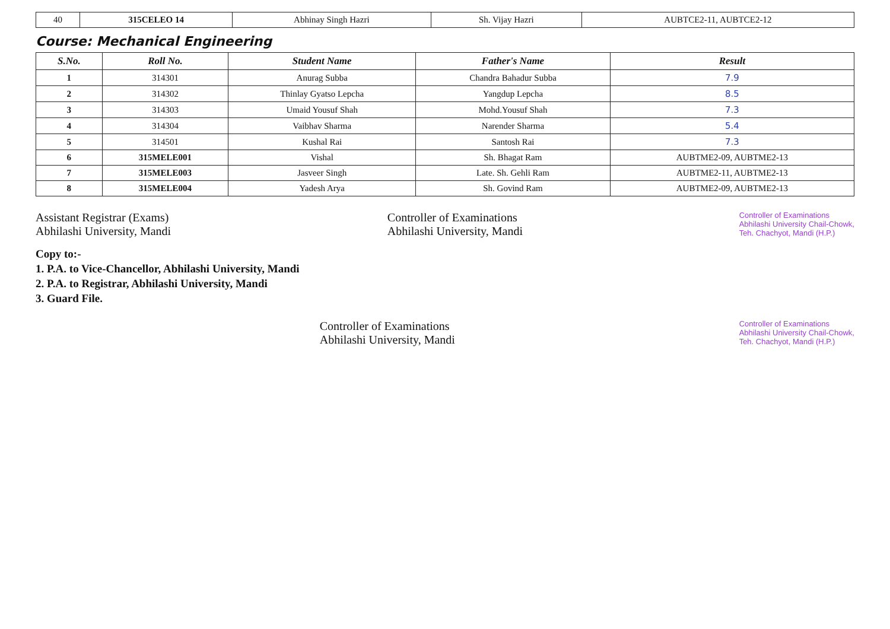| 40 | 315CELEO 14 | Abhinay Singh Hazri | Sh. Vijay Hazri | AUBTCE2-11, AUBTCE2-12 |
Course: Mechanical Engineering
| S.No. | Roll No. | Student Name | Father's Name | Result |
| --- | --- | --- | --- | --- |
| 1 | 314301 | Anurag Subba | Chandra Bahadur Subba | 7.9 |
| 2 | 314302 | Thinlay Gyatso Lepcha | Yangdup Lepcha | 8.5 |
| 3 | 314303 | Umaid Yousuf Shah | Mohd.Yousuf Shah | 7.3 |
| 4 | 314304 | Vaibhav Sharma | Narender Sharma | 5.4 |
| 5 | 314501 | Kushal Rai | Santosh Rai | 7.3 |
| 6 | 315MELE001 | Vishal | Sh. Bhagat Ram | AUBTME2-09, AUBTME2-13 |
| 7 | 315MELE003 | Jasveer Singh | Late. Sh. Gehli Ram | AUBTME2-11, AUBTME2-13 |
| 8 | 315MELE004 | Yadesh Arya | Sh. Govind Ram | AUBTME2-09, AUBTME2-13 |
Assistant Registrar (Exams)
Abhilashi University, Mandi
Controller of Examinations
Abhilashi University, Mandi
Controller of Examinations
Abhilashi University Chail-Chowk,
Teh. Chachyot, Mandi (H.P.)
Copy to:-
1. P.A. to Vice-Chancellor, Abhilashi University, Mandi
2. P.A. to Registrar, Abhilashi University, Mandi
3. Guard File.
Controller of Examinations
Abhilashi University, Mandi
Controller of Examinations
Abhilashi University Chail-Chowk,
Teh. Chachyot, Mandi (H.P.)